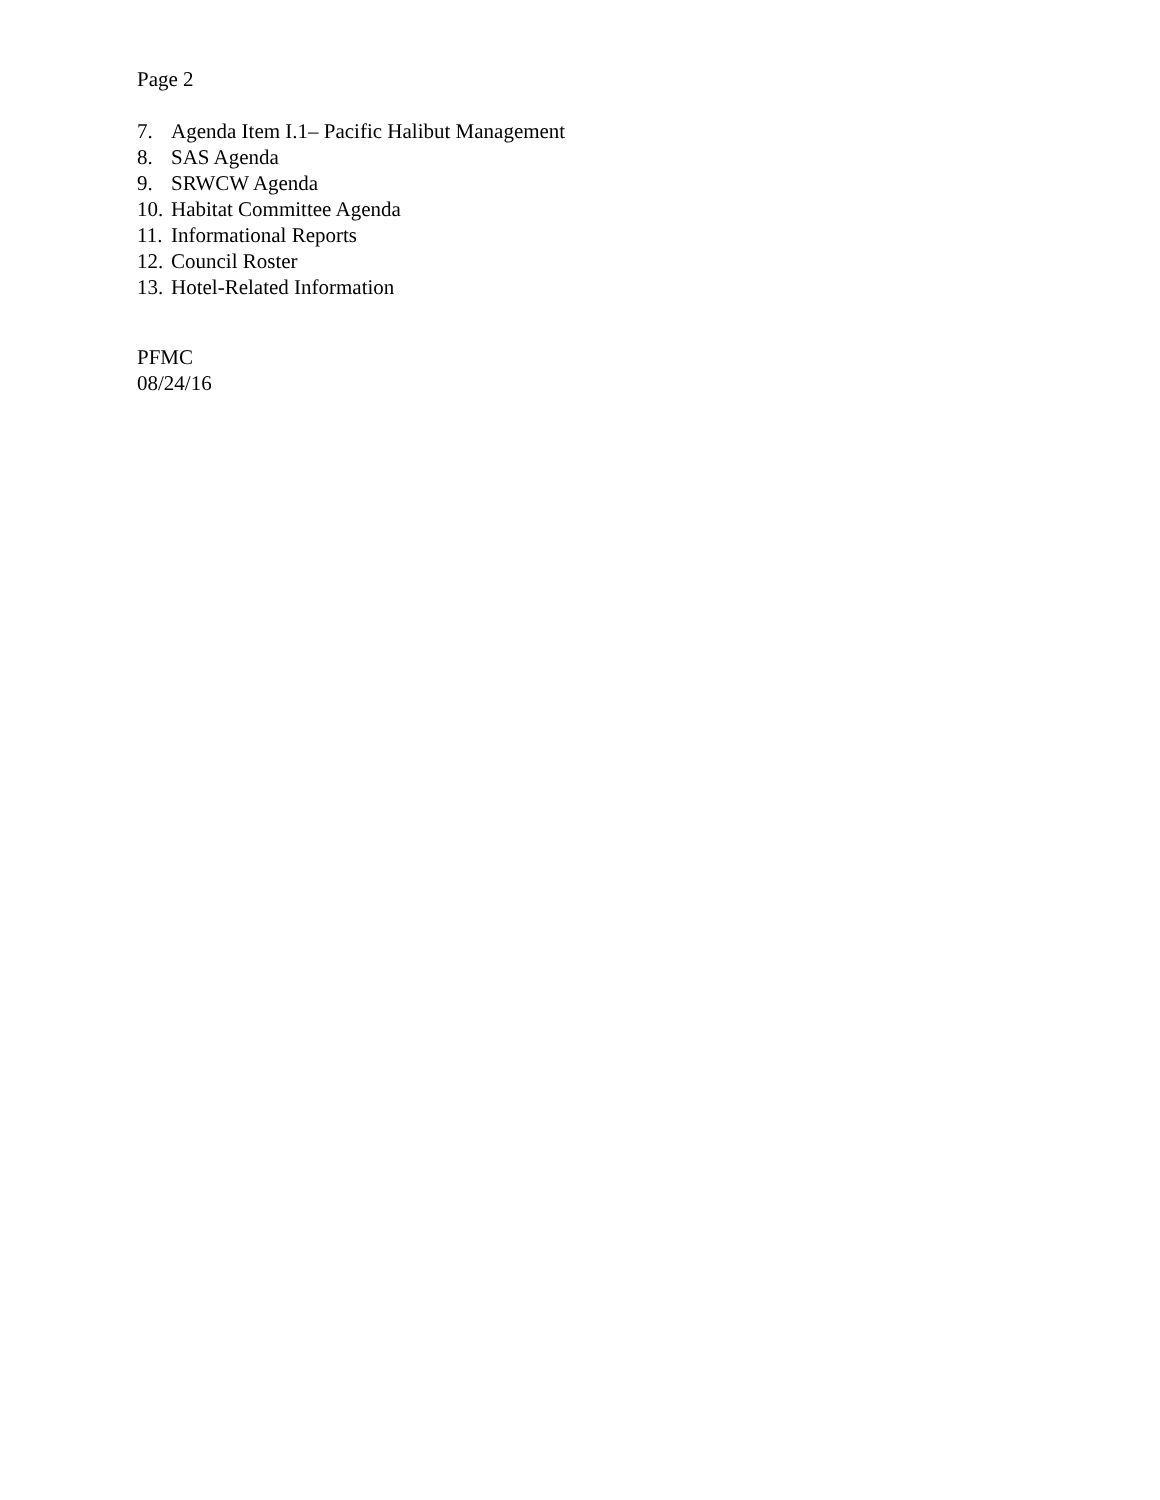Page 2
7. Agenda Item I.1– Pacific Halibut Management
8. SAS Agenda
9. SRWCW Agenda
10. Habitat Committee Agenda
11. Informational Reports
12. Council Roster
13. Hotel-Related Information
PFMC
08/24/16